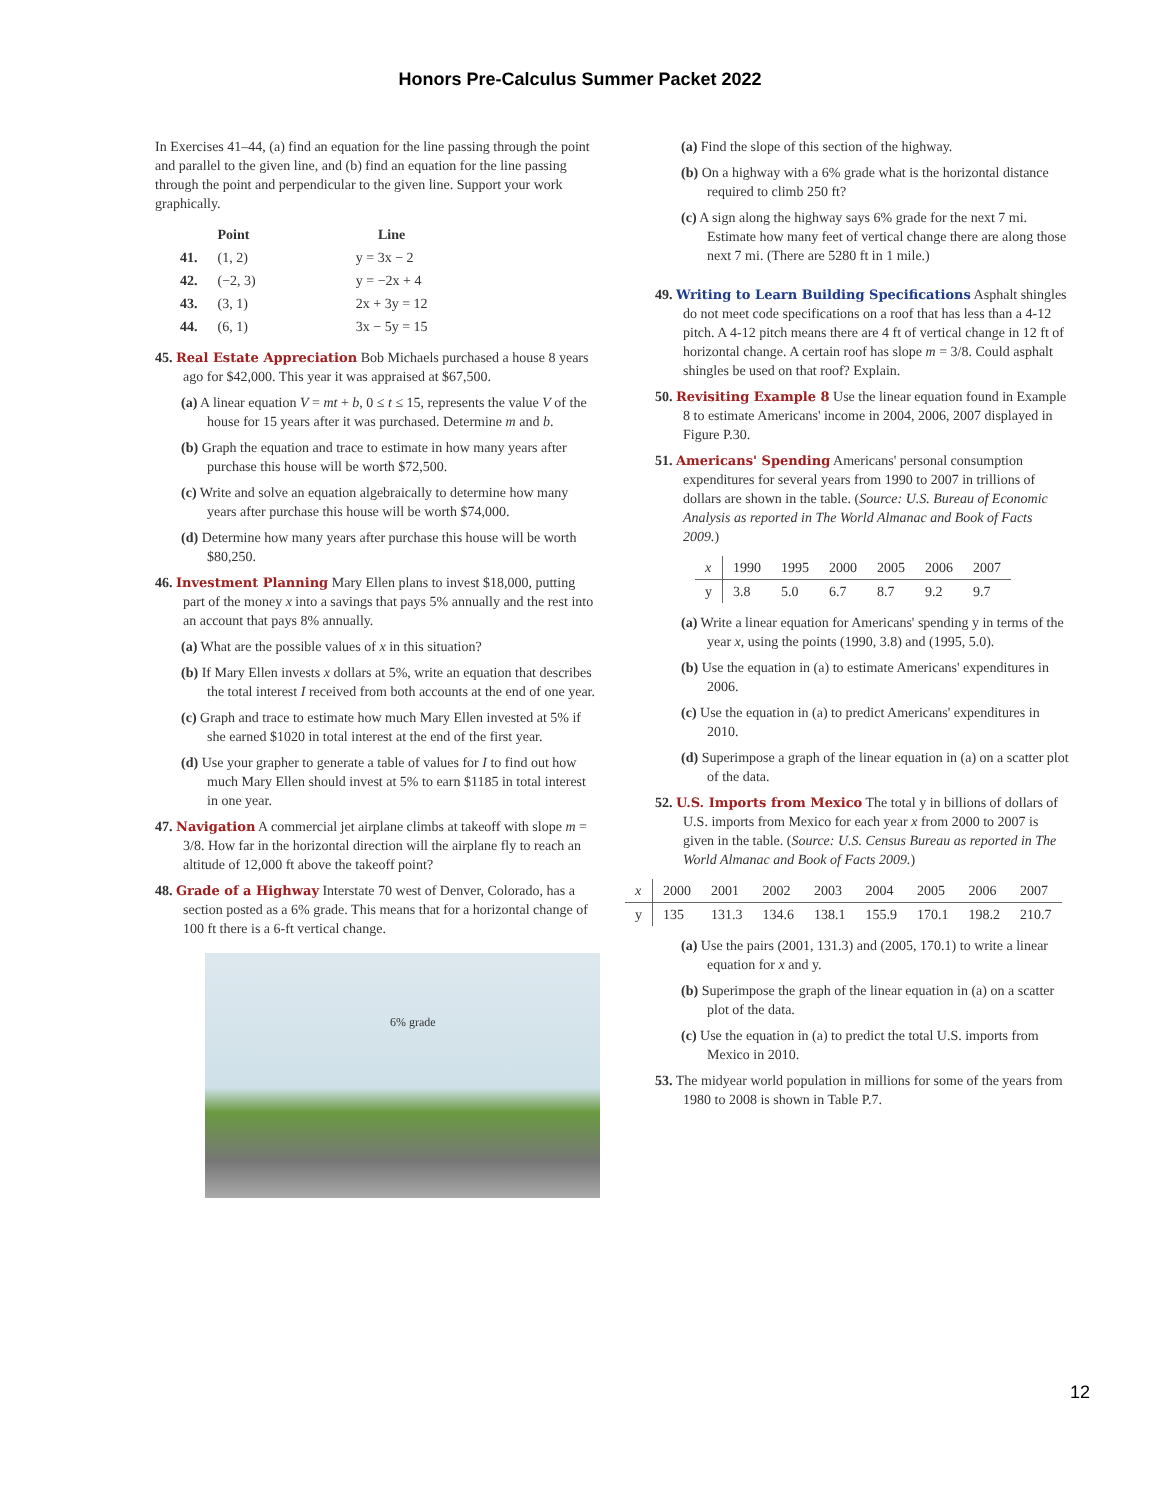Honors Pre-Calculus Summer Packet 2022
In Exercises 41–44, (a) find an equation for the line passing through the point and parallel to the given line, and (b) find an equation for the line passing through the point and perpendicular to the given line. Support your work graphically.
| | Point | Line |
| --- | --- | --- |
| 41. | (1, 2) | y = 3x − 2 |
| 42. | (−2, 3) | y = −2x + 4 |
| 43. | (3, 1) | 2x + 3y = 12 |
| 44. | (6, 1) | 3x − 5y = 15 |
45. Real Estate Appreciation Bob Michaels purchased a house 8 years ago for $42,000. This year it was appraised at $67,500.
(a) A linear equation V = mt + b, 0 ≤ t ≤ 15, represents the value V of the house for 15 years after it was purchased. Determine m and b.
(b) Graph the equation and trace to estimate in how many years after purchase this house will be worth $72,500.
(c) Write and solve an equation algebraically to determine how many years after purchase this house will be worth $74,000.
(d) Determine how many years after purchase this house will be worth $80,250.
46. Investment Planning Mary Ellen plans to invest $18,000, putting part of the money x into a savings that pays 5% annually and the rest into an account that pays 8% annually.
(a) What are the possible values of x in this situation?
(b) If Mary Ellen invests x dollars at 5%, write an equation that describes the total interest I received from both accounts at the end of one year.
(c) Graph and trace to estimate how much Mary Ellen invested at 5% if she earned $1020 in total interest at the end of the first year.
(d) Use your grapher to generate a table of values for I to find out how much Mary Ellen should invest at 5% to earn $1185 in total interest in one year.
47. Navigation A commercial jet airplane climbs at takeoff with slope m = 3/8. How far in the horizontal direction will the airplane fly to reach an altitude of 12,000 ft above the takeoff point?
48. Grade of a Highway Interstate 70 west of Denver, Colorado, has a section posted as a 6% grade. This means that for a horizontal change of 100 ft there is a 6-ft vertical change.
6% grade
(a) Find the slope of this section of the highway.
(b) On a highway with a 6% grade what is the horizontal distance required to climb 250 ft?
(c) A sign along the highway says 6% grade for the next 7 mi. Estimate how many feet of vertical change there are along those next 7 mi. (There are 5280 ft in 1 mile.)
49. Writing to Learn Building Specifications Asphalt shingles do not meet code specifications on a roof that has less than a 4-12 pitch. A 4-12 pitch means there are 4 ft of vertical change in 12 ft of horizontal change. A certain roof has slope m = 3/8. Could asphalt shingles be used on that roof? Explain.
50. Revisiting Example 8 Use the linear equation found in Example 8 to estimate Americans' income in 2004, 2006, 2007 displayed in Figure P.30.
51. Americans' Spending Americans' personal consumption expenditures for several years from 1990 to 2007 in trillions of dollars are shown in the table. (Source: U.S. Bureau of Economic Analysis as reported in The World Almanac and Book of Facts 2009.)
| x | 1990 | 1995 | 2000 | 2005 | 2006 | 2007 |
| y | 3.8 | 5.0 | 6.7 | 8.7 | 9.2 | 9.7 |
(a) Write a linear equation for Americans' spending y in terms of the year x, using the points (1990, 3.8) and (1995, 5.0).
(b) Use the equation in (a) to estimate Americans' expenditures in 2006.
(c) Use the equation in (a) to predict Americans' expenditures in 2010.
(d) Superimpose a graph of the linear equation in (a) on a scatter plot of the data.
52. U.S. Imports from Mexico The total y in billions of dollars of U.S. imports from Mexico for each year x from 2000 to 2007 is given in the table. (Source: U.S. Census Bureau as reported in The World Almanac and Book of Facts 2009.)
| x | 2000 | 2001 | 2002 | 2003 | 2004 | 2005 | 2006 | 2007 |
| y | 135 | 131.3 | 134.6 | 138.1 | 155.9 | 170.1 | 198.2 | 210.7 |
(a) Use the pairs (2001, 131.3) and (2005, 170.1) to write a linear equation for x and y.
(b) Superimpose the graph of the linear equation in (a) on a scatter plot of the data.
(c) Use the equation in (a) to predict the total U.S. imports from Mexico in 2010.
53. The midyear world population in millions for some of the years from 1980 to 2008 is shown in Table P.7.
12